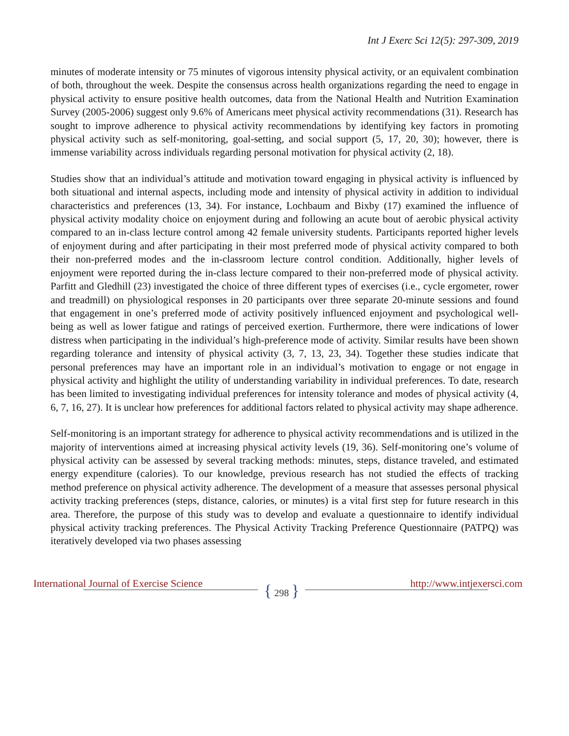Int J Exerc Sci 12(5): 297-309, 2019
minutes of moderate intensity or 75 minutes of vigorous intensity physical activity, or an equivalent combination of both, throughout the week. Despite the consensus across health organizations regarding the need to engage in physical activity to ensure positive health outcomes, data from the National Health and Nutrition Examination Survey (2005-2006) suggest only 9.6% of Americans meet physical activity recommendations (31). Research has sought to improve adherence to physical activity recommendations by identifying key factors in promoting physical activity such as self-monitoring, goal-setting, and social support (5, 17, 20, 30); however, there is immense variability across individuals regarding personal motivation for physical activity (2, 18).
Studies show that an individual’s attitude and motivation toward engaging in physical activity is influenced by both situational and internal aspects, including mode and intensity of physical activity in addition to individual characteristics and preferences (13, 34). For instance, Lochbaum and Bixby (17) examined the influence of physical activity modality choice on enjoyment during and following an acute bout of aerobic physical activity compared to an in-class lecture control among 42 female university students. Participants reported higher levels of enjoyment during and after participating in their most preferred mode of physical activity compared to both their non-preferred modes and the in-classroom lecture control condition. Additionally, higher levels of enjoyment were reported during the in-class lecture compared to their non-preferred mode of physical activity. Parfitt and Gledhill (23) investigated the choice of three different types of exercises (i.e., cycle ergometer, rower and treadmill) on physiological responses in 20 participants over three separate 20-minute sessions and found that engagement in one’s preferred mode of activity positively influenced enjoyment and psychological well-being as well as lower fatigue and ratings of perceived exertion. Furthermore, there were indications of lower distress when participating in the individual’s high-preference mode of activity. Similar results have been shown regarding tolerance and intensity of physical activity (3, 7, 13, 23, 34). Together these studies indicate that personal preferences may have an important role in an individual’s motivation to engage or not engage in physical activity and highlight the utility of understanding variability in individual preferences. To date, research has been limited to investigating individual preferences for intensity tolerance and modes of physical activity (4, 6, 7, 16, 27). It is unclear how preferences for additional factors related to physical activity may shape adherence.
Self-monitoring is an important strategy for adherence to physical activity recommendations and is utilized in the majority of interventions aimed at increasing physical activity levels (19, 36). Self-monitoring one’s volume of physical activity can be assessed by several tracking methods: minutes, steps, distance traveled, and estimated energy expenditure (calories). To our knowledge, previous research has not studied the effects of tracking method preference on physical activity adherence. The development of a measure that assesses personal physical activity tracking preferences (steps, distance, calories, or minutes) is a vital first step for future research in this area. Therefore, the purpose of this study was to develop and evaluate a questionnaire to identify individual physical activity tracking preferences. The Physical Activity Tracking Preference Questionnaire (PATPQ) was iteratively developed via two phases assessing
International Journal of Exercise Science
{ 298 } http://www.intjexersci.com